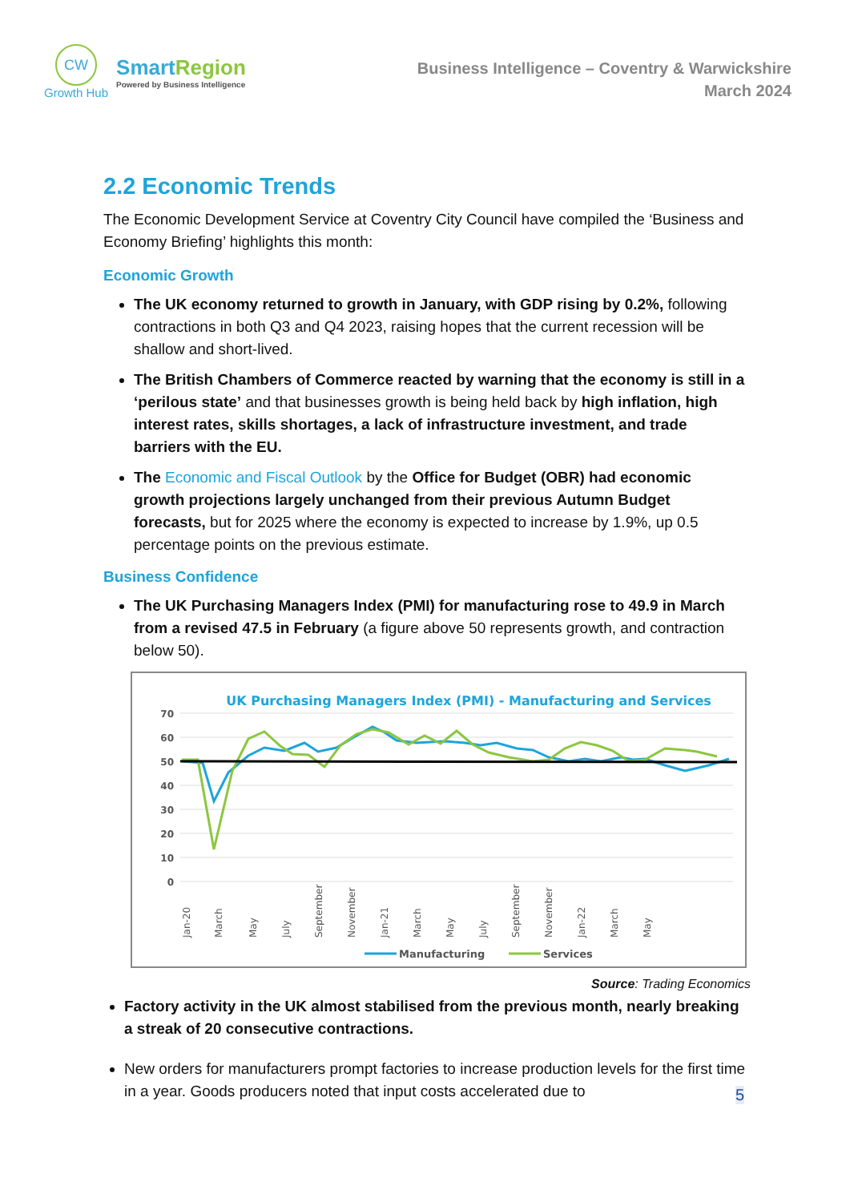CW
Growth Hub
SmartRegion
Powered by Business Intelligence
Business Intelligence – Coventry & Warwickshire
March 2024
2.2 Economic Trends
The Economic Development Service at Coventry City Council have compiled the ‘Business and Economy Briefing’ highlights this month:
Economic Growth
The UK economy returned to growth in January, with GDP rising by 0.2%, following contractions in both Q3 and Q4 2023, raising hopes that the current recession will be shallow and short-lived.
The British Chambers of Commerce reacted by warning that the economy is still in a ‘perilous state’ and that businesses growth is being held back by high inflation, high interest rates, skills shortages, a lack of infrastructure investment, and trade barriers with the EU.
The Economic and Fiscal Outlook by the Office for Budget (OBR) had economic growth projections largely unchanged from their previous Autumn Budget forecasts, but for 2025 where the economy is expected to increase by 1.9%, up 0.5 percentage points on the previous estimate.
Business Confidence
The UK Purchasing Managers Index (PMI) for manufacturing rose to 49.9 in March from a revised 47.5 in February (a figure above 50 represents growth, and contraction below 50).
UK Purchasing Managers Index (PMI) - Manufacturing and Services
70
60
50
40
30
20
10
0
Jan-20
March
May
July
September
November
Jan-21
March
May
July
September
November
Jan-22
March
May
Manufacturing
Services
Source: Trading Economics
Factory activity in the UK almost stabilised from the previous month, nearly breaking a streak of 20 consecutive contractions.
New orders for manufacturers prompt factories to increase production levels for the first time in a year. Goods producers noted that input costs accelerated due to
5